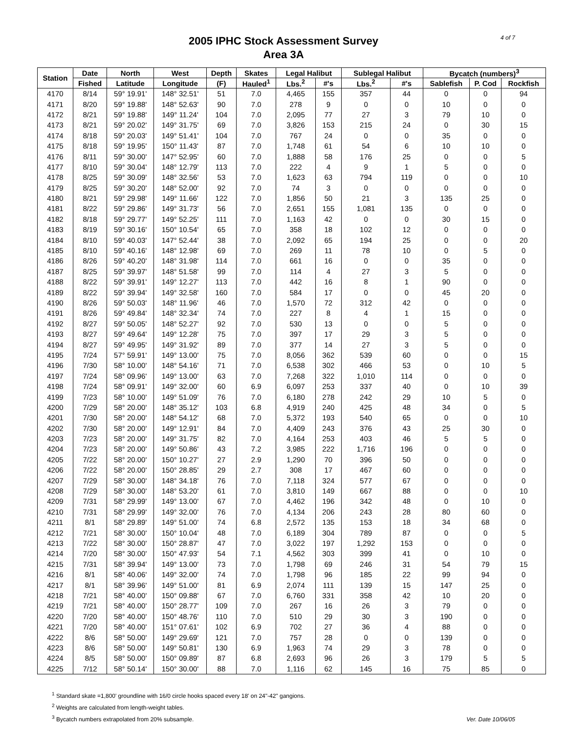4 of 7
2005 IPHC Stock Assessment Survey
Area 3A
| Station | Date | North | West | Depth | Skates | Legal Halibut | | Sublegal Halibut | | Bycatch (numbers)<sup>3</sup> | | |
| --- | --- | --- | --- | --- | --- | --- | --- | --- | --- | --- | --- | --- |
| | Fished | Latitude | Longitude | (F) | Hauled<sup>1</sup> | Lbs.<sup>2</sup> | #'s | Lbs.<sup>2</sup> | #'s | Sablefish | P. Cod | Rockfish |
| 4170 | 8/14 | 59° 19.91' | 148° 32.51' | 51 | 7.0 | 4,465 | 155 | 357 | 44 | 0 | 0 | 94 |
| 4171 | 8/20 | 59° 19.88' | 148° 52.63' | 90 | 7.0 | 278 | 9 | 0 | 0 | 10 | 0 | 0 |
| 4172 | 8/21 | 59° 19.88' | 149° 11.24' | 104 | 7.0 | 2,095 | 77 | 27 | 3 | 79 | 10 | 0 |
| 4173 | 8/21 | 59° 20.02' | 149° 31.75' | 69 | 7.0 | 3,826 | 153 | 215 | 24 | 0 | 30 | 15 |
| 4174 | 8/18 | 59° 20.03' | 149° 51.41' | 104 | 7.0 | 767 | 24 | 0 | 0 | 35 | 0 | 0 |
| 4175 | 8/18 | 59° 19.95' | 150° 11.43' | 87 | 7.0 | 1,748 | 61 | 54 | 6 | 10 | 10 | 0 |
| 4176 | 8/11 | 59° 30.00' | 147° 52.95' | 60 | 7.0 | 1,888 | 58 | 176 | 25 | 0 | 0 | 5 |
| 4177 | 8/10 | 59° 30.04' | 148° 12.79' | 113 | 7.0 | 222 | 4 | 9 | 1 | 5 | 0 | 0 |
| 4178 | 8/25 | 59° 30.09' | 148° 32.56' | 53 | 7.0 | 1,623 | 63 | 794 | 119 | 0 | 0 | 10 |
| 4179 | 8/25 | 59° 30.20' | 148° 52.00' | 92 | 7.0 | 74 | 3 | 0 | 0 | 0 | 0 | 0 |
| 4180 | 8/21 | 59° 29.98' | 149° 11.66' | 122 | 7.0 | 1,856 | 50 | 21 | 3 | 135 | 25 | 0 |
| 4181 | 8/22 | 59° 29.86' | 149° 31.73' | 56 | 7.0 | 2,651 | 155 | 1,081 | 135 | 0 | 0 | 0 |
| 4182 | 8/18 | 59° 29.77' | 149° 52.25' | 111 | 7.0 | 1,163 | 42 | 0 | 0 | 30 | 15 | 0 |
| 4183 | 8/19 | 59° 30.16' | 150° 10.54' | 65 | 7.0 | 358 | 18 | 102 | 12 | 0 | 0 | 0 |
| 4184 | 8/10 | 59° 40.03' | 147° 52.44' | 38 | 7.0 | 2,092 | 65 | 194 | 25 | 0 | 0 | 20 |
| 4185 | 8/10 | 59° 40.16' | 148° 12.98' | 69 | 7.0 | 269 | 11 | 78 | 10 | 0 | 5 | 0 |
| 4186 | 8/26 | 59° 40.20' | 148° 31.98' | 114 | 7.0 | 661 | 16 | 0 | 0 | 35 | 0 | 0 |
| 4187 | 8/25 | 59° 39.97' | 148° 51.58' | 99 | 7.0 | 114 | 4 | 27 | 3 | 5 | 0 | 0 |
| 4188 | 8/22 | 59° 39.91' | 149° 12.27' | 113 | 7.0 | 442 | 16 | 8 | 1 | 90 | 0 | 0 |
| 4189 | 8/22 | 59° 39.94' | 149° 32.58' | 160 | 7.0 | 584 | 17 | 0 | 0 | 45 | 20 | 0 |
| 4190 | 8/26 | 59° 50.03' | 148° 11.96' | 46 | 7.0 | 1,570 | 72 | 312 | 42 | 0 | 0 | 0 |
| 4191 | 8/26 | 59° 49.84' | 148° 32.34' | 74 | 7.0 | 227 | 8 | 4 | 1 | 15 | 0 | 0 |
| 4192 | 8/27 | 59° 50.05' | 148° 52.27' | 92 | 7.0 | 530 | 13 | 0 | 0 | 5 | 0 | 0 |
| 4193 | 8/27 | 59° 49.64' | 149° 12.28' | 75 | 7.0 | 397 | 17 | 29 | 3 | 5 | 0 | 0 |
| 4194 | 8/27 | 59° 49.95' | 149° 31.92' | 89 | 7.0 | 377 | 14 | 27 | 3 | 5 | 0 | 0 |
| 4195 | 7/24 | 57° 59.91' | 149° 13.00' | 75 | 7.0 | 8,056 | 362 | 539 | 60 | 0 | 0 | 15 |
| 4196 | 7/30 | 58° 10.00' | 148° 54.16' | 71 | 7.0 | 6,538 | 302 | 466 | 53 | 0 | 10 | 5 |
| 4197 | 7/24 | 58° 09.96' | 149° 13.00' | 63 | 7.0 | 7,268 | 322 | 1,010 | 114 | 0 | 0 | 0 |
| 4198 | 7/24 | 58° 09.91' | 149° 32.00' | 60 | 6.9 | 6,097 | 253 | 337 | 40 | 0 | 10 | 39 |
| 4199 | 7/23 | 58° 10.00' | 149° 51.09' | 76 | 7.0 | 6,180 | 278 | 242 | 29 | 10 | 5 | 0 |
| 4200 | 7/29 | 58° 20.00' | 148° 35.12' | 103 | 6.8 | 4,919 | 240 | 425 | 48 | 34 | 0 | 5 |
| 4201 | 7/30 | 58° 20.00' | 148° 54.12' | 68 | 7.0 | 5,372 | 193 | 540 | 65 | 0 | 0 | 10 |
| 4202 | 7/30 | 58° 20.00' | 149° 12.91' | 84 | 7.0 | 4,409 | 243 | 376 | 43 | 25 | 30 | 0 |
| 4203 | 7/23 | 58° 20.00' | 149° 31.75' | 82 | 7.0 | 4,164 | 253 | 403 | 46 | 5 | 5 | 0 |
| 4204 | 7/23 | 58° 20.00' | 149° 50.86' | 43 | 7.2 | 3,985 | 222 | 1,716 | 196 | 0 | 0 | 0 |
| 4205 | 7/22 | 58° 20.00' | 150° 10.27' | 27 | 2.9 | 1,290 | 70 | 396 | 50 | 0 | 0 | 0 |
| 4206 | 7/22 | 58° 20.00' | 150° 28.85' | 29 | 2.7 | 308 | 17 | 467 | 60 | 0 | 0 | 0 |
| 4207 | 7/29 | 58° 30.00' | 148° 34.18' | 76 | 7.0 | 7,118 | 324 | 577 | 67 | 0 | 0 | 0 |
| 4208 | 7/29 | 58° 30.00' | 148° 53.20' | 61 | 7.0 | 3,810 | 149 | 667 | 88 | 0 | 0 | 10 |
| 4209 | 7/31 | 58° 29.99' | 149° 13.00' | 67 | 7.0 | 4,462 | 196 | 342 | 48 | 0 | 10 | 0 |
| 4210 | 7/31 | 58° 29.99' | 149° 32.00' | 76 | 7.0 | 4,134 | 206 | 243 | 28 | 80 | 60 | 0 |
| 4211 | 8/1 | 58° 29.89' | 149° 51.00' | 74 | 6.8 | 2,572 | 135 | 153 | 18 | 34 | 68 | 0 |
| 4212 | 7/21 | 58° 30.00' | 150° 10.04' | 48 | 7.0 | 6,189 | 304 | 789 | 87 | 0 | 0 | 5 |
| 4213 | 7/22 | 58° 30.00' | 150° 28.87' | 47 | 7.0 | 3,022 | 197 | 1,292 | 153 | 0 | 0 | 0 |
| 4214 | 7/20 | 58° 30.00' | 150° 47.93' | 54 | 7.1 | 4,562 | 303 | 399 | 41 | 0 | 10 | 0 |
| 4215 | 7/31 | 58° 39.94' | 149° 13.00' | 73 | 7.0 | 1,798 | 69 | 246 | 31 | 54 | 79 | 15 |
| 4216 | 8/1 | 58° 40.06' | 149° 32.00' | 74 | 7.0 | 1,798 | 96 | 185 | 22 | 99 | 94 | 0 |
| 4217 | 8/1 | 58° 39.96' | 149° 51.00' | 81 | 6.9 | 2,074 | 111 | 139 | 15 | 147 | 25 | 0 |
| 4218 | 7/21 | 58° 40.00' | 150° 09.88' | 67 | 7.0 | 6,760 | 331 | 358 | 42 | 10 | 20 | 0 |
| 4219 | 7/21 | 58° 40.00' | 150° 28.77' | 109 | 7.0 | 267 | 16 | 26 | 3 | 79 | 0 | 0 |
| 4220 | 7/20 | 58° 40.00' | 150° 48.76' | 110 | 7.0 | 510 | 29 | 30 | 3 | 190 | 0 | 0 |
| 4221 | 7/20 | 58° 40.00' | 151° 07.61' | 102 | 6.9 | 702 | 27 | 36 | 4 | 88 | 0 | 0 |
| 4222 | 8/6 | 58° 50.00' | 149° 29.69' | 121 | 7.0 | 757 | 28 | 0 | 0 | 139 | 0 | 0 |
| 4223 | 8/6 | 58° 50.00' | 149° 50.81' | 130 | 6.9 | 1,963 | 74 | 29 | 3 | 78 | 0 | 0 |
| 4224 | 8/5 | 58° 50.00' | 150° 09.89' | 87 | 6.8 | 2,693 | 96 | 26 | 3 | 179 | 5 | 5 |
| 4225 | 7/12 | 58° 50.14' | 150° 30.00' | 88 | 7.0 | 1,116 | 62 | 145 | 16 | 75 | 85 | 0 |
<sup>1</sup> Standard skate =1,800' groundline with 16/0 circle hooks spaced every 18' on 24"-42" gangions.
<sup>2</sup> Weights are calculated from length-weight tables.
<sup>3</sup> Bycatch numbers extrapolated from 20% subsample.
Ver. Date 10/06/05